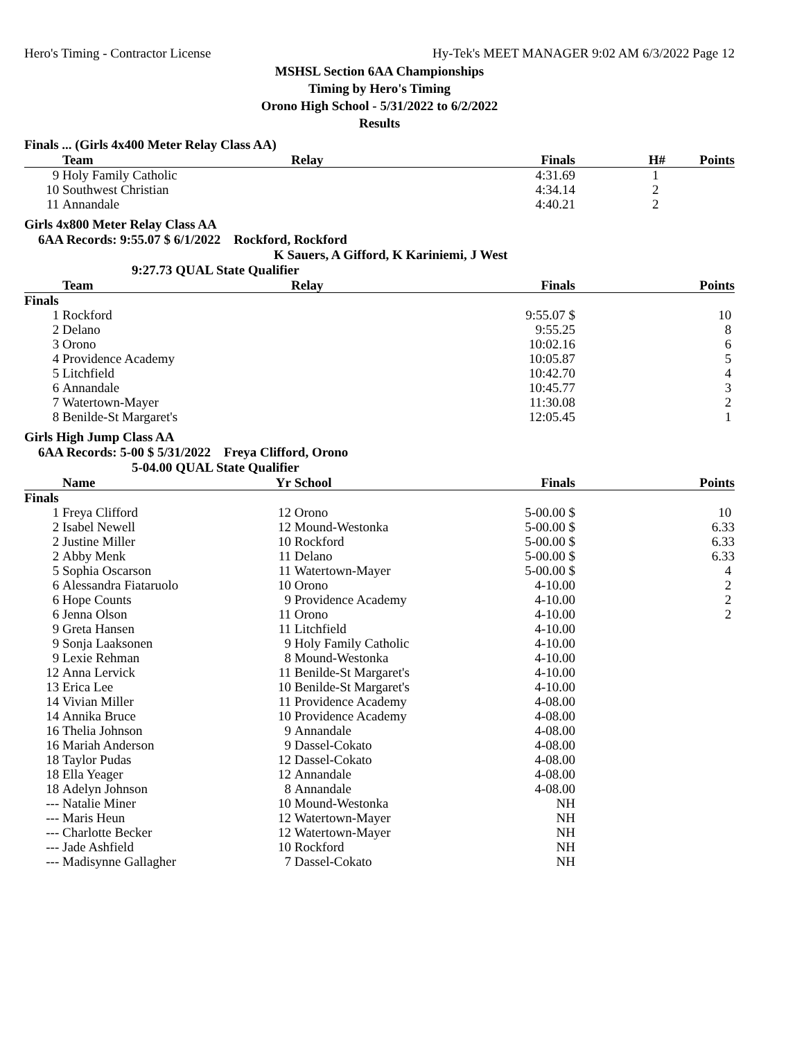Hero's Timing - Contractor License Hy-Tek's MEET MANAGER 9:02 AM 6/3/2022 Page 12
MSHSL Section 6AA Championships
Timing by Hero's Timing
Orono High School - 5/31/2022 to 6/2/2022
Results
Finals ... (Girls 4x400 Meter Relay Class AA)
| | Team | Relay | Finals | H# | Points |
| --- | --- | --- | --- | --- | --- |
| 9 | Holy Family Catholic | | 4:31.69 | 1 | |
| 10 | Southwest Christian | | 4:34.14 | 2 | |
| 11 | Annandale | | 4:40.21 | 2 | |
Girls 4x800 Meter Relay Class AA
6AA Records: 9:55.07 $ 6/1/2022 Rockford, Rockford
K Sauers, A Gifford, K Kariniemi, J West
9:27.73 QUAL State Qualifier
| | Team | Relay | Finals | Points |
| --- | --- | --- | --- | --- |
| Finals | | | | |
| 1 | Rockford | | 9:55.07 $ | 10 |
| 2 | Delano | | 9:55.25 | 8 |
| 3 | Orono | | 10:02.16 | 6 |
| 4 | Providence Academy | | 10:05.87 | 5 |
| 5 | Litchfield | | 10:42.70 | 4 |
| 6 | Annandale | | 10:45.77 | 3 |
| 7 | Watertown-Mayer | | 11:30.08 | 2 |
| 8 | Benilde-St Margaret's | | 12:05.45 | 1 |
Girls High Jump Class AA
6AA Records: 5-00 $ 5/31/2022 Freya Clifford, Orono
5-04.00 QUAL State Qualifier
| | Name | Yr | School | Finals | Points |
| --- | --- | --- | --- | --- | --- |
| Finals | | | | | |
| 1 | Freya Clifford | 12 | Orono | 5-00.00 $ | 10 |
| 2 | Isabel Newell | 12 | Mound-Westonka | 5-00.00 $ | 6.33 |
| 2 | Justine Miller | 10 | Rockford | 5-00.00 $ | 6.33 |
| 2 | Abby Menk | 11 | Delano | 5-00.00 $ | 6.33 |
| 5 | Sophia Oscarson | 11 | Watertown-Mayer | 5-00.00 $ | 4 |
| 6 | Alessandra Fiataruolo | 10 | Orono | 4-10.00 | 2 |
| 6 | Hope Counts | 9 | Providence Academy | 4-10.00 | 2 |
| 6 | Jenna Olson | 11 | Orono | 4-10.00 | 2 |
| 9 | Greta Hansen | 11 | Litchfield | 4-10.00 | |
| 9 | Sonja Laaksonen | 9 | Holy Family Catholic | 4-10.00 | |
| 9 | Lexie Rehman | 8 | Mound-Westonka | 4-10.00 | |
| 12 | Anna Lervick | 11 | Benilde-St Margaret's | 4-10.00 | |
| 13 | Erica Lee | 10 | Benilde-St Margaret's | 4-10.00 | |
| 14 | Vivian Miller | 11 | Providence Academy | 4-08.00 | |
| 14 | Annika Bruce | 10 | Providence Academy | 4-08.00 | |
| 16 | Thelia Johnson | 9 | Annandale | 4-08.00 | |
| 16 | Mariah Anderson | 9 | Dassel-Cokato | 4-08.00 | |
| 18 | Taylor Pudas | 12 | Dassel-Cokato | 4-08.00 | |
| 18 | Ella Yeager | 12 | Annandale | 4-08.00 | |
| 18 | Adelyn Johnson | 8 | Annandale | 4-08.00 | |
| --- | Natalie Miner | 10 | Mound-Westonka | NH | |
| --- | Maris Heun | 12 | Watertown-Mayer | NH | |
| --- | Charlotte Becker | 12 | Watertown-Mayer | NH | |
| --- | Jade Ashfield | 10 | Rockford | NH | |
| --- | Madisynne Gallagher | 7 | Dassel-Cokato | NH | |